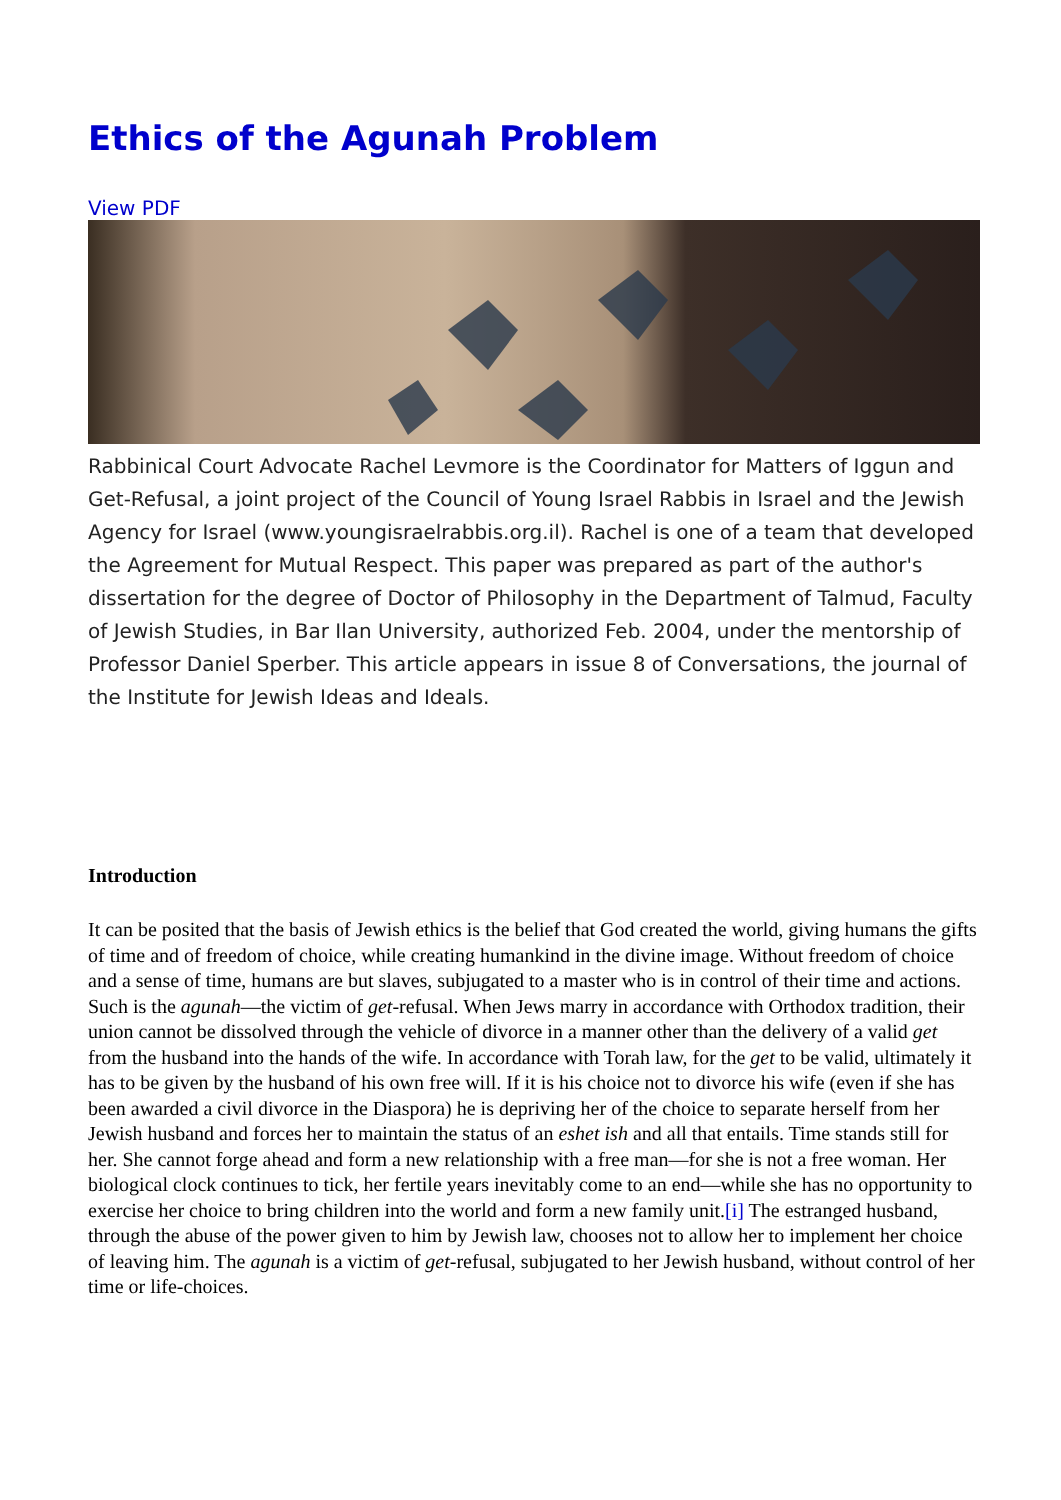Ethics of the Agunah Problem
View PDF
Rabbinical Court Advocate Rachel Levmore is the Coordinator for Matters of Iggun and Get-Refusal, a joint project of the Council of Young Israel Rabbis in Israel and the Jewish Agency for Israel (www.youngisraelrabbis.org.il). Rachel is one of a team that developed the Agreement for Mutual Respect. This paper was prepared as part of the author's dissertation for the degree of Doctor of Philosophy in the Department of Talmud, Faculty of Jewish Studies, in Bar Ilan University, authorized Feb. 2004, under the mentorship of Professor Daniel Sperber. This article appears in issue 8 of Conversations, the journal of the Institute for Jewish Ideas and Ideals.
Introduction
It can be posited that the basis of Jewish ethics is the belief that God created the world, giving humans the gifts of time and of freedom of choice, while creating humankind in the divine image. Without freedom of choice and a sense of time, humans are but slaves, subjugated to a master who is in control of their time and actions.
Such is the agunah—the victim of get-refusal. When Jews marry in accordance with Orthodox tradition, their union cannot be dissolved through the vehicle of divorce in a manner other than the delivery of a valid get from the husband into the hands of the wife. In accordance with Torah law, for the get to be valid, ultimately it has to be given by the husband of his own free will. If it is his choice not to divorce his wife (even if she has been awarded a civil divorce in the Diaspora) he is depriving her of the choice to separate herself from her Jewish husband and forces her to maintain the status of an eshet ish and all that entails. Time stands still for her. She cannot forge ahead and form a new relationship with a free man—for she is not a free woman. Her biological clock continues to tick, her fertile years inevitably come to an end—while she has no opportunity to exercise her choice to bring children into the world and form a new family unit.[i] The estranged husband, through the abuse of the power given to him by Jewish law, chooses not to allow her to implement her choice of leaving him. The agunah is a victim of get-refusal, subjugated to her Jewish husband, without control of her time or life-choices.